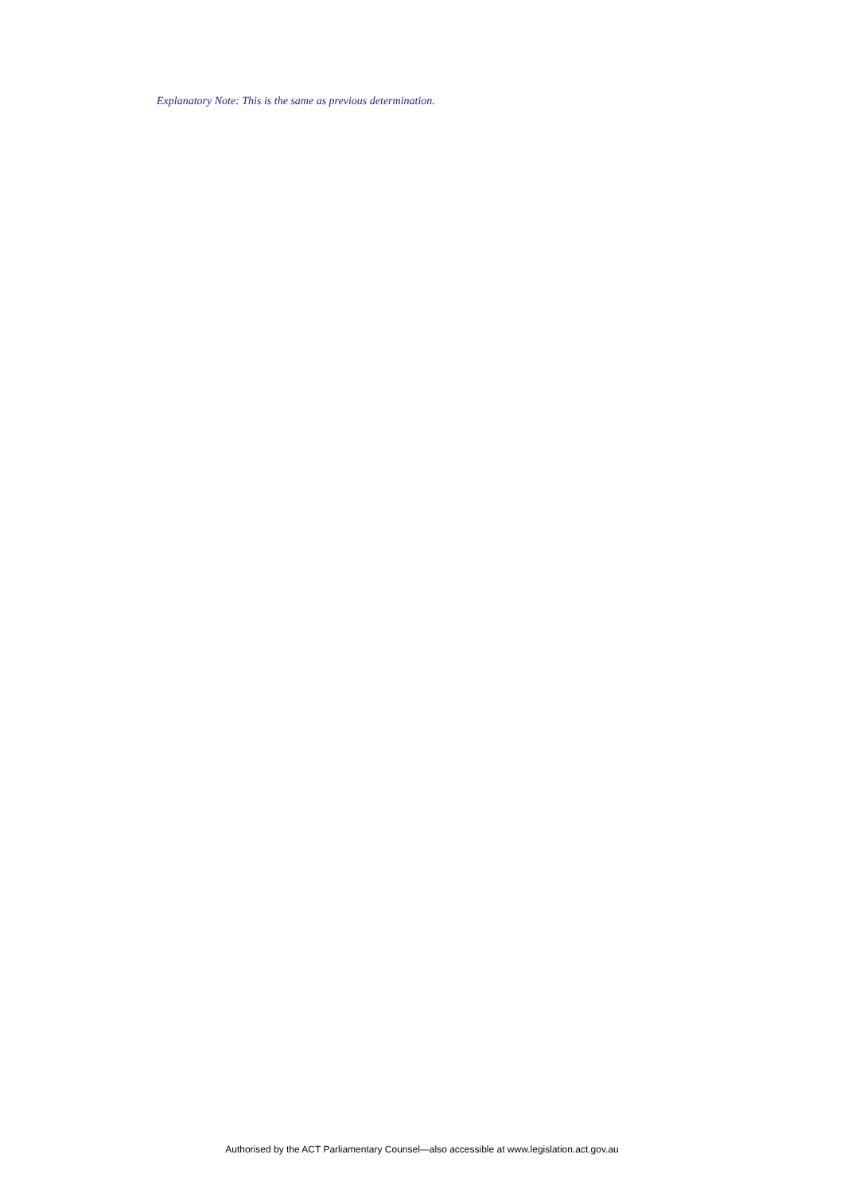Explanatory Note: This is the same as previous determination.
Authorised by the ACT Parliamentary Counsel—also accessible at www.legislation.act.gov.au